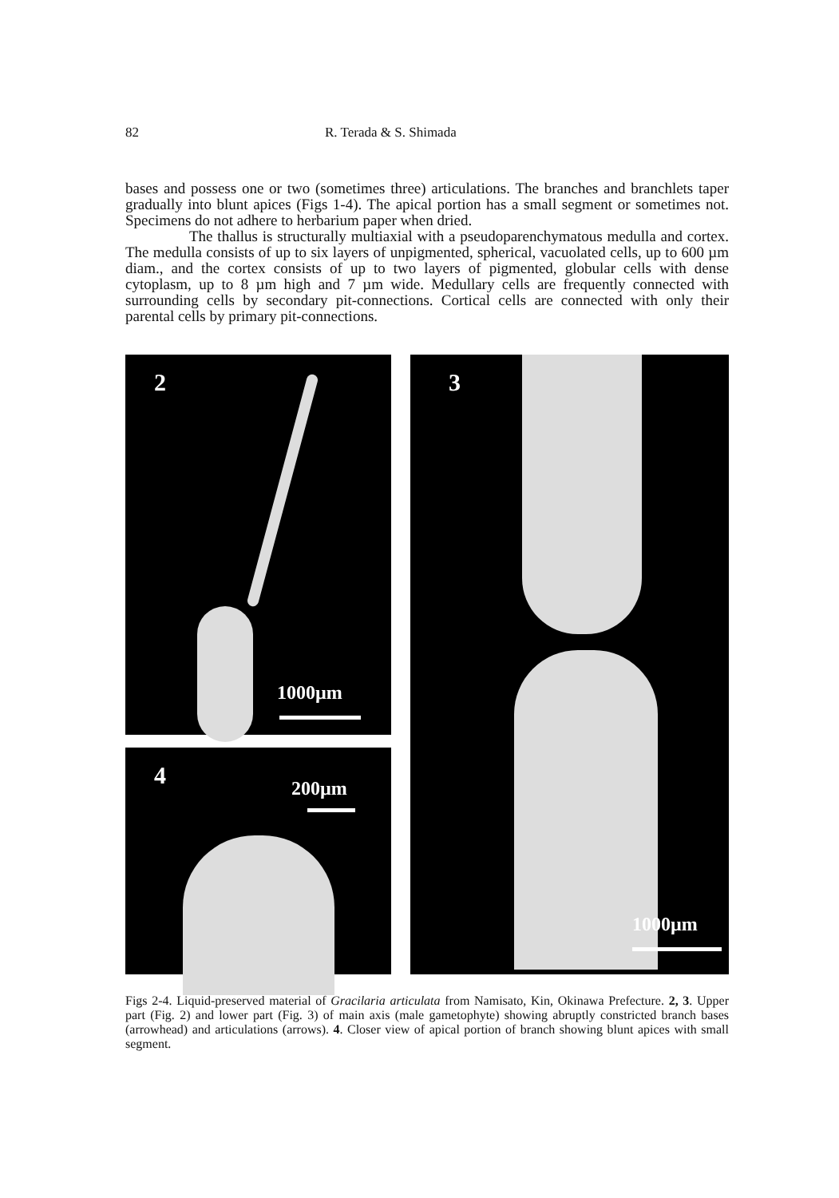82 R. Terada & S. Shimada
bases and possess one or two (sometimes three) articulations. The branches and branchlets taper gradually into blunt apices (Figs 1-4). The apical portion has a small segment or sometimes not. Specimens do not adhere to herbarium paper when dried.
The thallus is structurally multiaxial with a pseudoparenchymatous medulla and cortex. The medulla consists of up to six layers of unpigmented, spherical, vacuolated cells, up to 600 µm diam., and the cortex consists of up to two layers of pigmented, globular cells with dense cytoplasm, up to 8 µm high and 7 µm wide. Medullary cells are frequently connected with surrounding cells by secondary pit-connections. Cortical cells are connected with only their parental cells by primary pit-connections.
2
1000µm
4 200µm
3
1000µm
Figs 2-4. Liquid-preserved material of Gracilaria articulata from Namisato, Kin, Okinawa Prefecture. 2, 3. Upper part (Fig. 2) and lower part (Fig. 3) of main axis (male gametophyte) showing abruptly constricted branch bases (arrowhead) and articulations (arrows). 4. Closer view of apical portion of branch showing blunt apices with small segment.